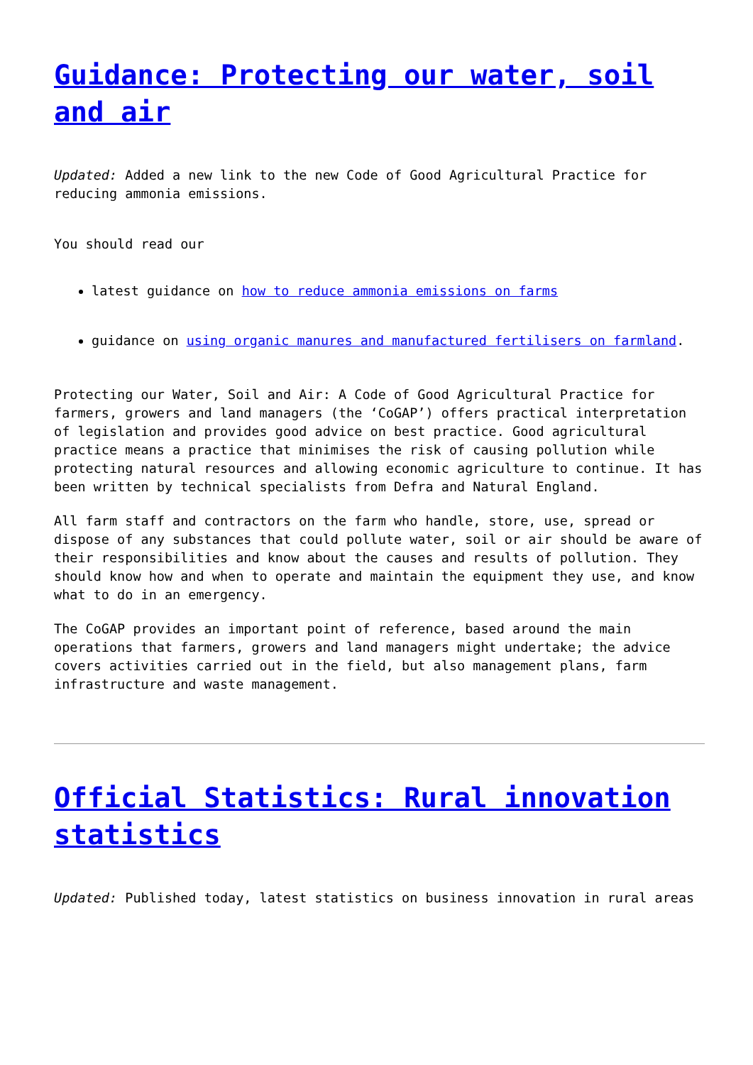Guidance: Protecting our water, soil and air
Updated: Added a new link to the new Code of Good Agricultural Practice for reducing ammonia emissions.
You should read our
latest guidance on how to reduce ammonia emissions on farms
guidance on using organic manures and manufactured fertilisers on farmland.
Protecting our Water, Soil and Air: A Code of Good Agricultural Practice for farmers, growers and land managers (the ‘CoGAP’) offers practical interpretation of legislation and provides good advice on best practice. Good agricultural practice means a practice that minimises the risk of causing pollution while protecting natural resources and allowing economic agriculture to continue. It has been written by technical specialists from Defra and Natural England.
All farm staff and contractors on the farm who handle, store, use, spread or dispose of any substances that could pollute water, soil or air should be aware of their responsibilities and know about the causes and results of pollution. They should know how and when to operate and maintain the equipment they use, and know what to do in an emergency.
The CoGAP provides an important point of reference, based around the main operations that farmers, growers and land managers might undertake; the advice covers activities carried out in the field, but also management plans, farm infrastructure and waste management.
Official Statistics: Rural innovation statistics
Updated: Published today, latest statistics on business innovation in rural areas